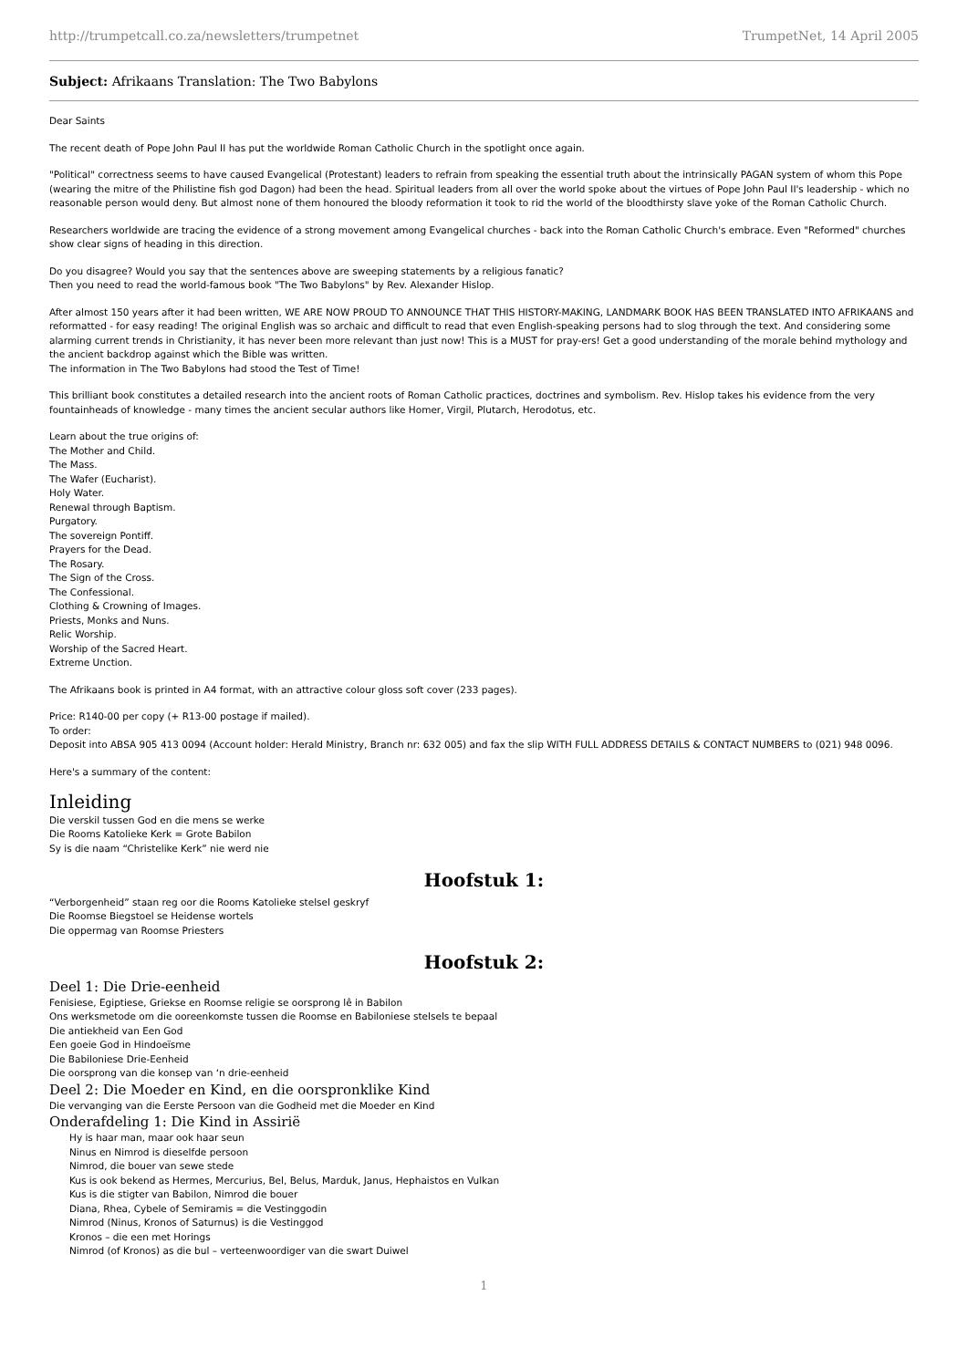http://trumpetcall.co.za/newsletters/trumpetnet TrumpetNet, 14 April 2005
Subject: Afrikaans Translation: The Two Babylons
Dear Saints
The recent death of Pope John Paul II has put the worldwide Roman Catholic Church in the spotlight once again.
"Political" correctness seems to have caused Evangelical (Protestant) leaders to refrain from speaking the essential truth about the intrinsically PAGAN system of whom this Pope (wearing the mitre of the Philistine fish god Dagon) had been the head. Spiritual leaders from all over the world spoke about the virtues of Pope John Paul II's leadership - which no reasonable person would deny. But almost none of them honoured the bloody reformation it took to rid the world of the bloodthirsty slave yoke of the Roman Catholic Church.
Researchers worldwide are tracing the evidence of a strong movement among Evangelical churches - back into the Roman Catholic Church's embrace. Even "Reformed" churches show clear signs of heading in this direction.
Do you disagree? Would you say that the sentences above are sweeping statements by a religious fanatic?
Then you need to read the world-famous book "The Two Babylons" by Rev. Alexander Hislop.
After almost 150 years after it had been written, WE ARE NOW PROUD TO ANNOUNCE THAT THIS HISTORY-MAKING, LANDMARK BOOK HAS BEEN TRANSLATED INTO AFRIKAANS and reformatted - for easy reading! The original English was so archaic and difficult to read that even English-speaking persons had to slog through the text. And considering some alarming current trends in Christianity, it has never been more relevant than just now! This is a MUST for pray-ers! Get a good understanding of the morale behind mythology and the ancient backdrop against which the Bible was written.
The information in The Two Babylons had stood the Test of Time!
This brilliant book constitutes a detailed research into the ancient roots of Roman Catholic practices, doctrines and symbolism. Rev. Hislop takes his evidence from the very fountainheads of knowledge - many times the ancient secular authors like Homer, Virgil, Plutarch, Herodotus, etc.
Learn about the true origins of:
The Mother and Child.
The Mass.
The Wafer (Eucharist).
Holy Water.
Renewal through Baptism.
Purgatory.
The sovereign Pontiff.
Prayers for the Dead.
The Rosary.
The Sign of the Cross.
The Confessional.
Clothing & Crowning of Images.
Priests, Monks and Nuns.
Relic Worship.
Worship of the Sacred Heart.
Extreme Unction.
The Afrikaans book is printed in A4 format, with an attractive colour gloss soft cover (233 pages).
Price: R140-00 per copy (+ R13-00 postage if mailed).
To order:
Deposit into ABSA 905 413 0094 (Account holder: Herald Ministry, Branch nr: 632 005) and fax the slip WITH FULL ADDRESS DETAILS & CONTACT NUMBERS to (021) 948 0096.
Here's a summary of the content:
Inleiding
Die verskil tussen God en die mens se werke
Die Rooms Katolieke Kerk = Grote Babilon
Sy is die naam “Christelike Kerk” nie werd nie
Hoofstuk 1:
“Verborgenheid” staan reg oor die Rooms Katolieke stelsel geskryf
Die Roomse Biegstoel se Heidense wortels
Die oppermag van Roomse Priesters
Hoofstuk 2:
Deel 1: Die Drie-eenheid
Fenisiese, Egiptiese, Griekse en Roomse religie se oorsprong lê in Babilon
Ons werksmetode om die ooreenkomste tussen die Roomse en Babiloniese stelsels te bepaal
Die antiekheid van Een God
Een goeie God in Hindoeïsme
Die Babiloniese Drie-Eenheid
Die oorsprong van die konsep van ‘n drie-eenheid
Deel 2: Die Moeder en Kind, en die oorspronklike Kind
Die vervanging van die Eerste Persoon van die Godheid met die Moeder en Kind
Onderafdeling 1: Die Kind in Assirië
Hy is haar man, maar ook haar seun
Ninus en Nimrod is dieselfde persoon
Nimrod, die bouer van sewe stede
Kus is ook bekend as Hermes, Mercurius, Bel, Belus, Marduk, Janus, Hephaistos en Vulkan
Kus is die stigter van Babilon, Nimrod die bouer
Diana, Rhea, Cybele of Semiramis = die Vestinggodin
Nimrod (Ninus, Kronos of Saturnus) is die Vestinggod
Kronos – die een met Horings
Nimrod (of Kronos) as die bul – verteenwoordiger van die swart Duiwel
1